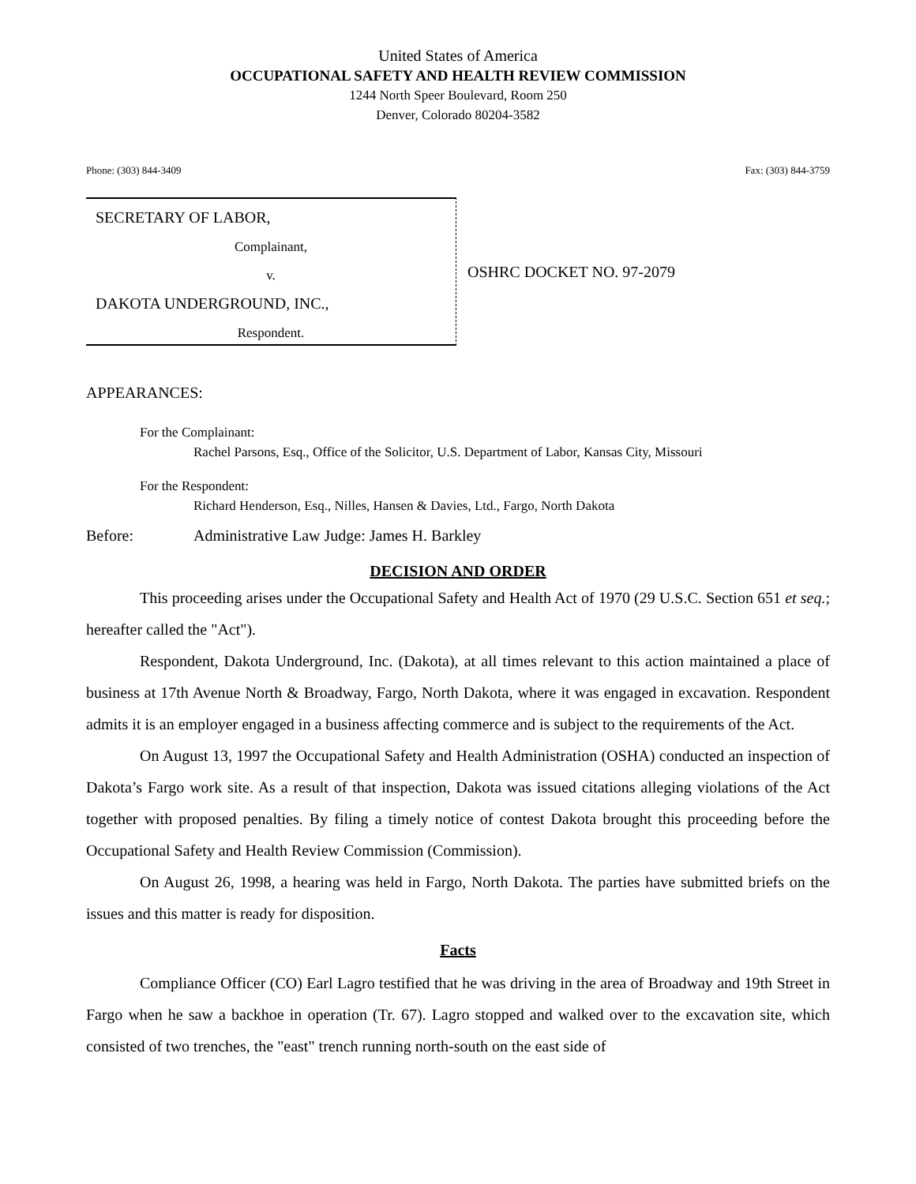United States of America
OCCUPATIONAL SAFETY AND HEALTH REVIEW COMMISSION
1244 North Speer Boulevard, Room 250
Denver, Colorado 80204-3582
Phone: (303) 844-3409 Fax: (303) 844-3759
SECRETARY OF LABOR,
Complainant,
v.
DAKOTA UNDERGROUND, INC.,
Respondent.
OSHRC DOCKET NO. 97-2079
APPEARANCES:
For the Complainant:
Rachel Parsons, Esq., Office of the Solicitor, U.S. Department of Labor, Kansas City, Missouri
For the Respondent:
Richard Henderson, Esq., Nilles, Hansen & Davies, Ltd., Fargo, North Dakota
Before: Administrative Law Judge: James H. Barkley
DECISION AND ORDER
This proceeding arises under the Occupational Safety and Health Act of 1970 (29 U.S.C. Section 651 et seq.; hereafter called the "Act").
Respondent, Dakota Underground, Inc. (Dakota), at all times relevant to this action maintained a place of business at 17th Avenue North & Broadway, Fargo, North Dakota, where it was engaged in excavation. Respondent admits it is an employer engaged in a business affecting commerce and is subject to the requirements of the Act.
On August 13, 1997 the Occupational Safety and Health Administration (OSHA) conducted an inspection of Dakota’s Fargo work site. As a result of that inspection, Dakota was issued citations alleging violations of the Act together with proposed penalties. By filing a timely notice of contest Dakota brought this proceeding before the Occupational Safety and Health Review Commission (Commission).
On August 26, 1998, a hearing was held in Fargo, North Dakota. The parties have submitted briefs on the issues and this matter is ready for disposition.
Facts
Compliance Officer (CO) Earl Lagro testified that he was driving in the area of Broadway and 19th Street in Fargo when he saw a backhoe in operation (Tr. 67). Lagro stopped and walked over to the excavation site, which consisted of two trenches, the "east" trench running north-south on the east side of